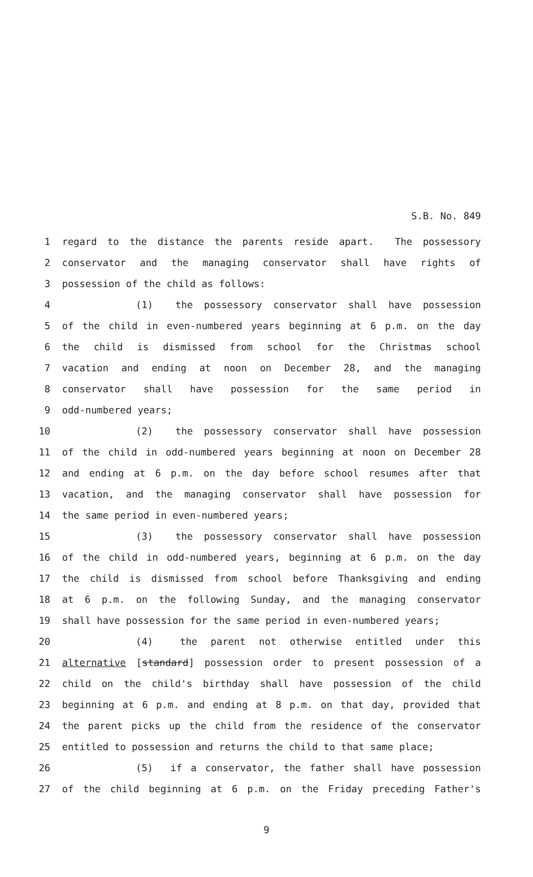S.B. No. 849
1 regard to the distance the parents reside apart. The possessory
2 conservator and the managing conservator shall have rights of
3 possession of the child as follows:
4 (1) the possessory conservator shall have possession
5 of the child in even-numbered years beginning at 6 p.m. on the day
6 the child is dismissed from school for the Christmas school
7 vacation and ending at noon on December 28, and the managing
8 conservator shall have possession for the same period in
9 odd-numbered years;
10 (2) the possessory conservator shall have possession
11 of the child in odd-numbered years beginning at noon on December 28
12 and ending at 6 p.m. on the day before school resumes after that
13 vacation, and the managing conservator shall have possession for
14 the same period in even-numbered years;
15 (3) the possessory conservator shall have possession
16 of the child in odd-numbered years, beginning at 6 p.m. on the day
17 the child is dismissed from school before Thanksgiving and ending
18 at 6 p.m. on the following Sunday, and the managing conservator
19 shall have possession for the same period in even-numbered years;
20 (4) the parent not otherwise entitled under this
21 alternative [standard] possession order to present possession of a
22 child on the child's birthday shall have possession of the child
23 beginning at 6 p.m. and ending at 8 p.m. on that day, provided that
24 the parent picks up the child from the residence of the conservator
25 entitled to possession and returns the child to that same place;
26 (5) if a conservator, the father shall have possession
27 of the child beginning at 6 p.m. on the Friday preceding Father's
9